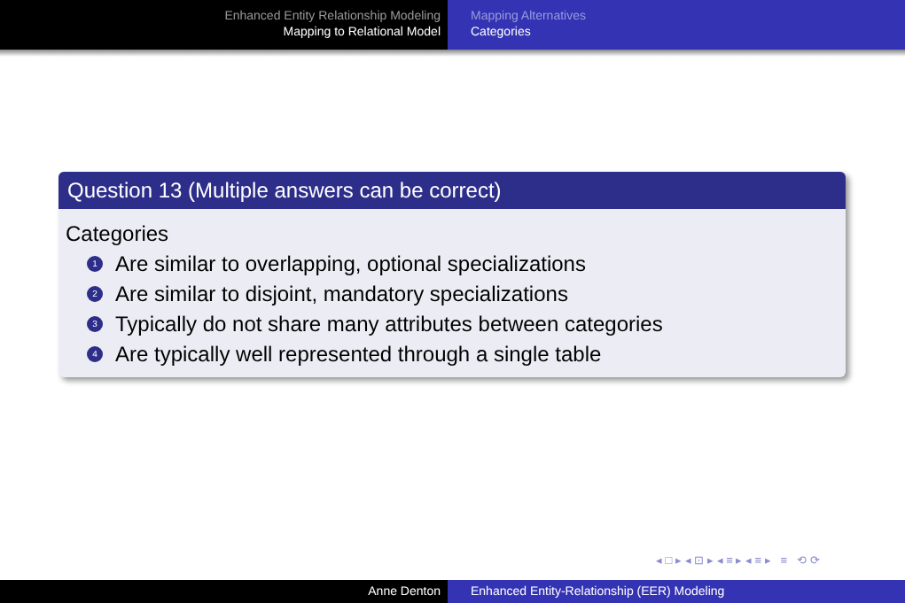Enhanced Entity Relationship Modeling
Mapping to Relational Model
Mapping Alternatives
Categories
Question 13 (Multiple answers can be correct)
Categories
1 Are similar to overlapping, optional specializations
2 Are similar to disjoint, mandatory specializations
3 Typically do not share many attributes between categories
4 Are typically well represented through a single table
◂ □ ▸ ◂ ⊡ ▸ ◂ ≡ ▸ ◂ ≡ ▸ ≡ ⟲ ⟳
Anne Denton Enhanced Entity-Relationship (EER) Modeling